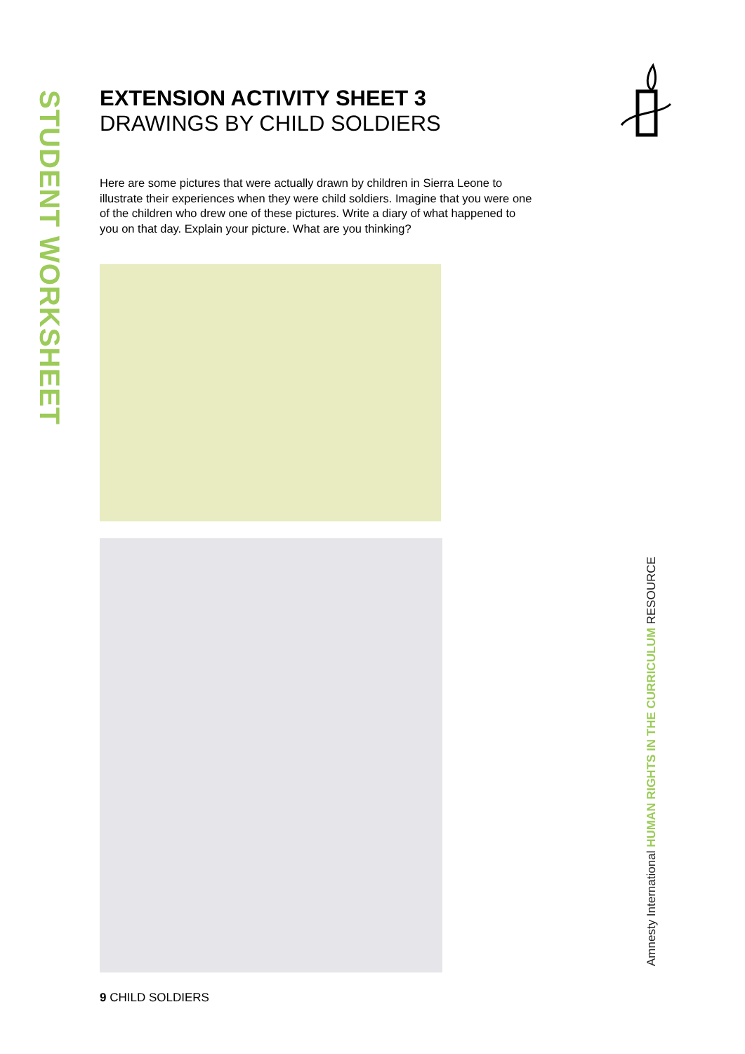STUDENT WORKSHEET
EXTENSION ACTIVITY SHEET 3
DRAWINGS BY CHILD SOLDIERS
Here are some pictures that were actually drawn by children in Sierra Leone to illustrate their experiences when they were child soldiers. Imagine that you were one of the children who drew one of these pictures. Write a diary of what happened to you on that day. Explain your picture. What are you thinking?
9 CHILD SOLDIERS
Amnesty International HUMAN RIGHTS IN THE CURRICULUM RESOURCE